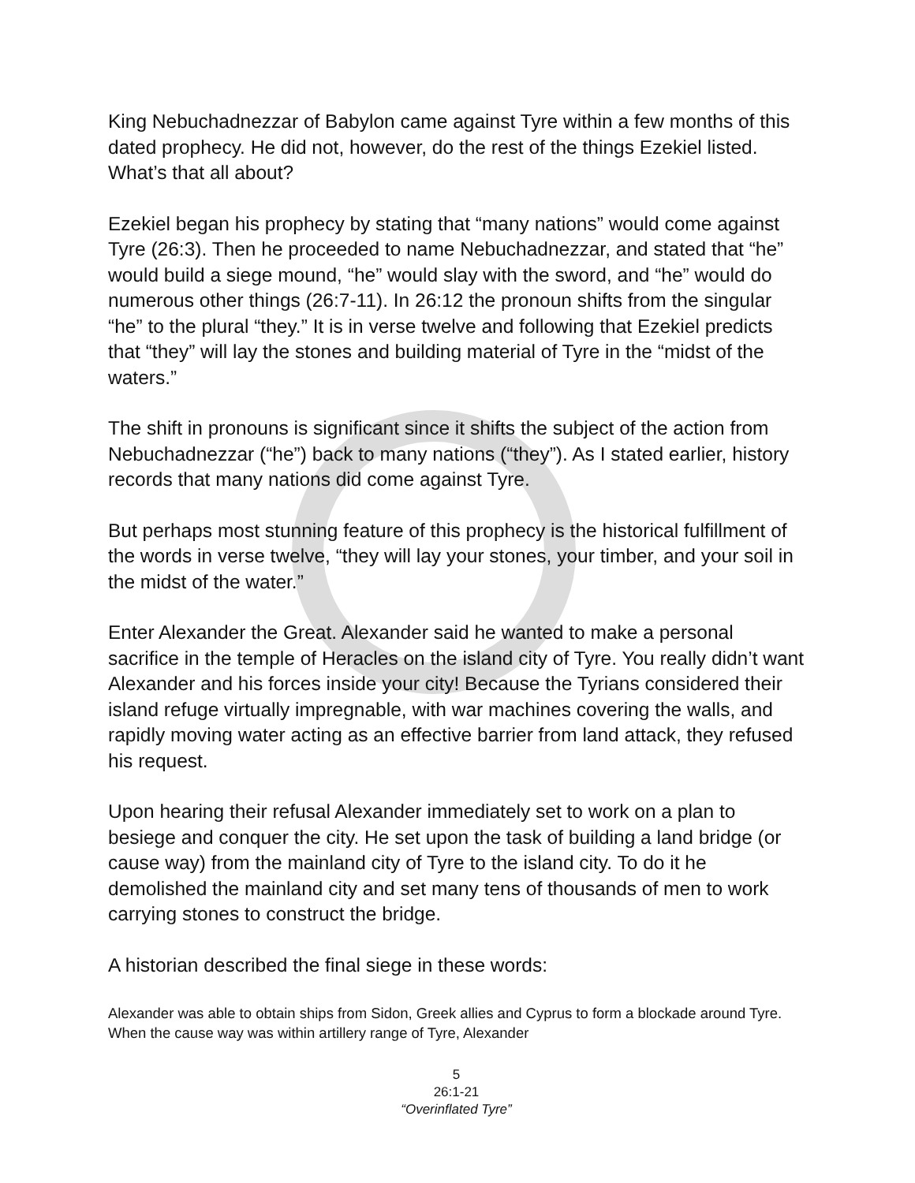King Nebuchadnezzar of Babylon came against Tyre within a few months of this dated prophecy. He did not, however, do the rest of the things Ezekiel listed. What’s that all about?
Ezekiel began his prophecy by stating that “many nations” would come against Tyre (26:3). Then he proceeded to name Nebuchadnezzar, and stated that “he” would build a siege mound, “he” would slay with the sword, and “he” would do numerous other things (26:7-11). In 26:12 the pronoun shifts from the singular “he” to the plural “they.” It is in verse twelve and following that Ezekiel predicts that “they” will lay the stones and building material of Tyre in the “midst of the waters.”
The shift in pronouns is significant since it shifts the subject of the action from Nebuchadnezzar (“he”) back to many nations (“they”). As I stated earlier, history records that many nations did come against Tyre.
But perhaps most stunning feature of this prophecy is the historical fulfillment of the words in verse twelve, “they will lay your stones, your timber, and your soil in the midst of the water.”
Enter Alexander the Great. Alexander said he wanted to make a personal sacrifice in the temple of Heracles on the island city of Tyre. You really didn’t want Alexander and his forces inside your city! Because the Tyrians considered their island refuge virtually impregnable, with war machines covering the walls, and rapidly moving water acting as an effective barrier from land attack, they refused his request.
Upon hearing their refusal Alexander immediately set to work on a plan to besiege and conquer the city. He set upon the task of building a land bridge (or cause way) from the mainland city of Tyre to the island city. To do it he demolished the mainland city and set many tens of thousands of men to work carrying stones to construct the bridge.
A historian described the final siege in these words:
Alexander was able to obtain ships from Sidon, Greek allies and Cyprus to form a blockade around Tyre. When the cause way was within artillery range of Tyre, Alexander
5
26:1-21
“Overinflated Tyre”